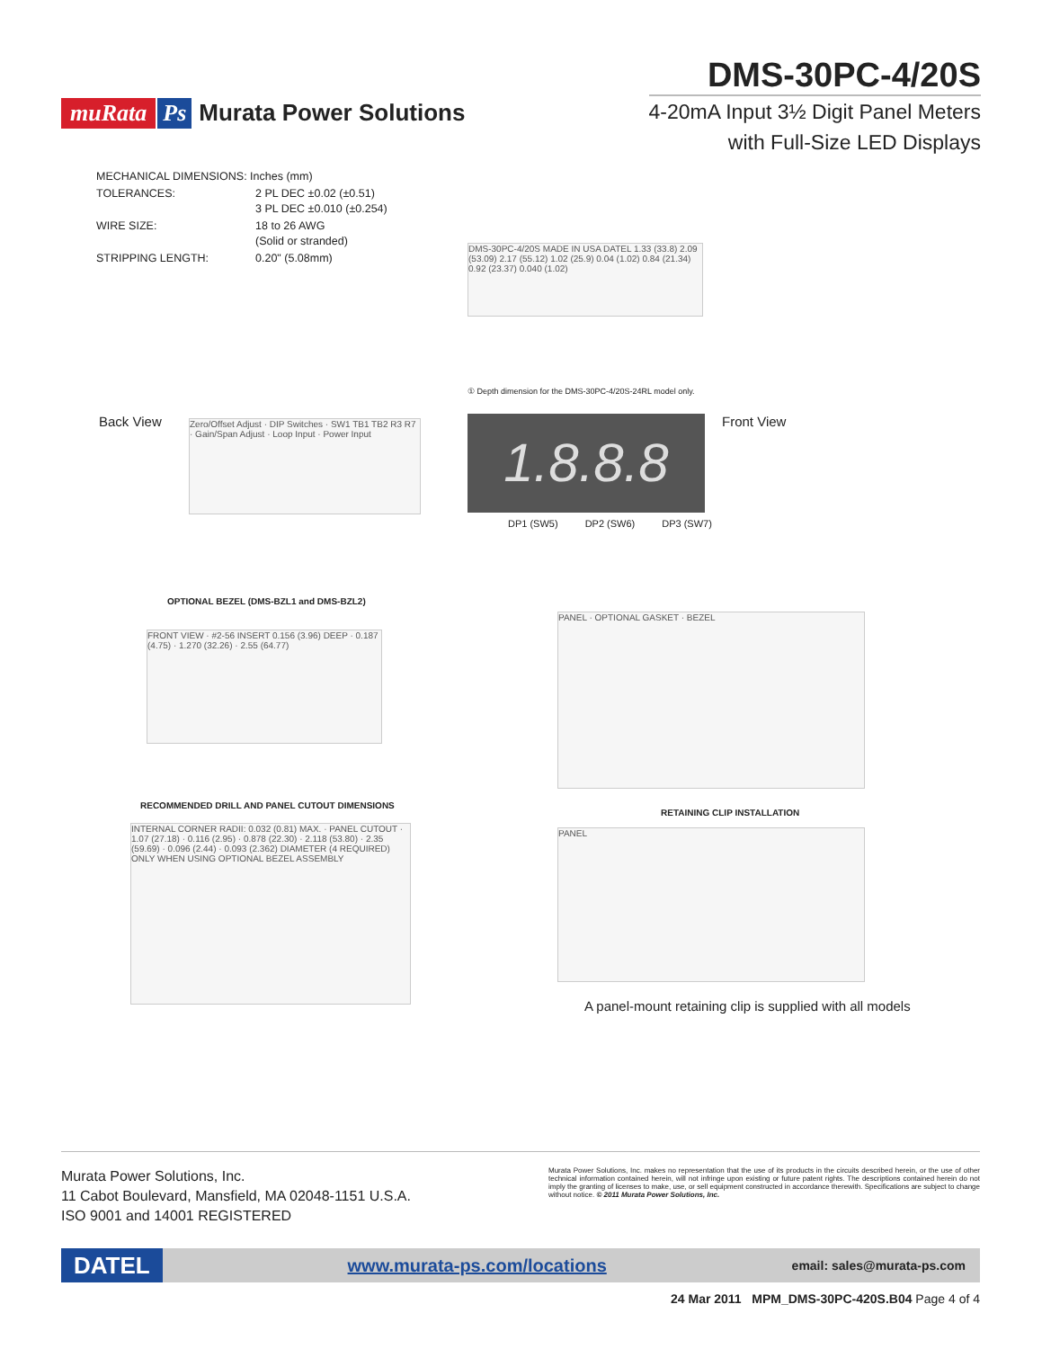muRata Ps Murata Power Solutions
DMS-30PC-4/20S
4-20mA Input 3½ Digit Panel Meters
with Full-Size LED Displays
| MECHANICAL DIMENSIONS: Inches (mm) | |
| TOLERANCES: | 2 PL DEC ±0.02 (±0.51) 3 PL DEC ±0.010 (±0.254) |
| WIRE SIZE: | 18 to 26 AWG (Solid or stranded) |
| STRIPPING LENGTH: | 0.20" (5.08mm) |
DMS-30PC-4/20S MADE IN USA DATEL 1.33 (33.8) 2.09 (53.09) 2.17 (55.12) 1.02 (25.9) 0.04 (1.02) 0.84 (21.34) 0.92 (23.37) 0.040 (1.02)
① Depth dimension for the DMS-30PC-4/20S-24RL model only.
Back View Front View
Zero/Offset Adjust · DIP Switches · SW1 TB1 TB2 R3 R7 · Gain/Span Adjust · Loop Input · Power Input
1.8.8.8
DP1 (SW5) DP2 (SW6) DP3 (SW7)
OPTIONAL BEZEL (DMS-BZL1 and DMS-BZL2)
FRONT VIEW · #2-56 INSERT 0.156 (3.96) DEEP · 0.187 (4.75) · 1.270 (32.26) · 2.55 (64.77)
PANEL · OPTIONAL GASKET · BEZEL
RECOMMENDED DRILL AND PANEL CUTOUT DIMENSIONS
INTERNAL CORNER RADII: 0.032 (0.81) MAX. · PANEL CUTOUT · 1.07 (27.18) · 0.116 (2.95) · 0.878 (22.30) · 2.118 (53.80) · 2.35 (59.69) · 0.096 (2.44) · 0.093 (2.362) DIAMETER (4 REQUIRED) ONLY WHEN USING OPTIONAL BEZEL ASSEMBLY
RETAINING CLIP INSTALLATION
PANEL
A panel-mount retaining clip is supplied with all models
Murata Power Solutions, Inc.
11 Cabot Boulevard, Mansfield, MA 02048-1151 U.S.A.
ISO 9001 and 14001 REGISTERED
Murata Power Solutions, Inc. makes no representation that the use of its products in the circuits described herein, or the use of other technical information contained herein, will not infringe upon existing or future patent rights. The descriptions contained herein do not imply the granting of licenses to make, use, or sell equipment constructed in accordance therewith. Specifications are subject to change without notice. © 2011 Murata Power Solutions, Inc.
DATEL www.murata-ps.com/locations email: sales@murata-ps.com
24 Mar 2011 MPM_DMS-30PC-420S.B04 Page 4 of 4